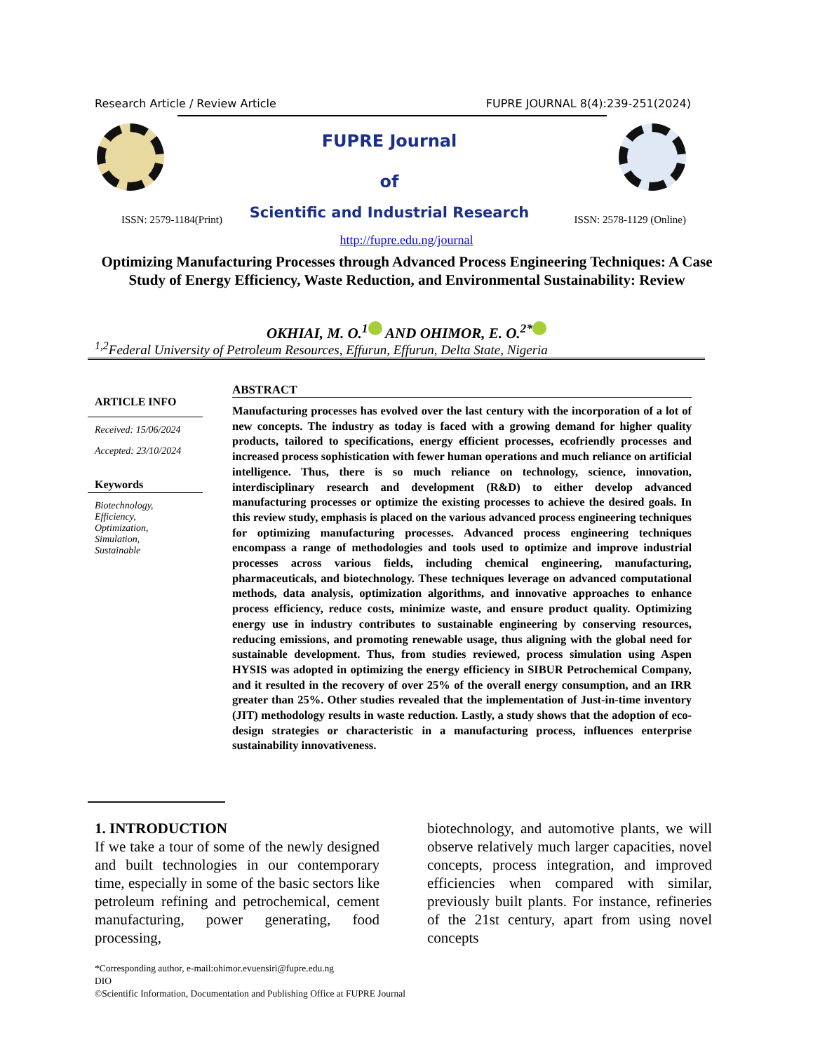Research Article / Review Article FUPRE JOURNAL 8(4):239-251(2024)
FUPRE Journal
of
Scientific and Industrial Research
ISSN: 2579-1184(Print) ISSN: 2578-1129 (Online)
http://fupre.edu.ng/journal
Optimizing Manufacturing Processes through Advanced Process Engineering Techniques: A Case Study of Energy Efficiency, Waste Reduction, and Environmental Sustainability: Review
OKHIAI, M. O.<sup>1</sup> AND OHIMOR, E. O.<sup>2*</sup>
<sup>1,2</sup>Federal University of Petroleum Resources, Effurun, Effurun, Delta State, Nigeria
ARTICLE INFO
Received: 15/06/2024
Accepted: 23/10/2024
Keywords
Biotechnology,
Efficiency,
Optimization,
Simulation,
Sustainable
ABSTRACT
Manufacturing processes has evolved over the last century with the incorporation of a lot of new concepts. The industry as today is faced with a growing demand for higher quality products, tailored to specifications, energy efficient processes, ecofriendly processes and increased process sophistication with fewer human operations and much reliance on artificial intelligence. Thus, there is so much reliance on technology, science, innovation, interdisciplinary research and development (R&D) to either develop advanced manufacturing processes or optimize the existing processes to achieve the desired goals. In this review study, emphasis is placed on the various advanced process engineering techniques for optimizing manufacturing processes. Advanced process engineering techniques encompass a range of methodologies and tools used to optimize and improve industrial processes across various fields, including chemical engineering, manufacturing, pharmaceuticals, and biotechnology. These techniques leverage on advanced computational methods, data analysis, optimization algorithms, and innovative approaches to enhance process efficiency, reduce costs, minimize waste, and ensure product quality. Optimizing energy use in industry contributes to sustainable engineering by conserving resources, reducing emissions, and promoting renewable usage, thus aligning with the global need for sustainable development. Thus, from studies reviewed, process simulation using Aspen HYSIS was adopted in optimizing the energy efficiency in SIBUR Petrochemical Company, and it resulted in the recovery of over 25% of the overall energy consumption, and an IRR greater than 25%. Other studies revealed that the implementation of Just-in-time inventory (JIT) methodology results in waste reduction. Lastly, a study shows that the adoption of eco-design strategies or characteristic in a manufacturing process, influences enterprise sustainability innovativeness.
1. INTRODUCTION
If we take a tour of some of the newly designed and built technologies in our contemporary time, especially in some of the basic sectors like petroleum refining and petrochemical, cement manufacturing, power generating, food processing,
biotechnology, and automotive plants, we will observe relatively much larger capacities, novel concepts, process integration, and improved efficiencies when compared with similar, previously built plants. For instance, refineries of the 21st century, apart from using novel concepts
*Corresponding author, e-mail:ohimor.evuensiri@fupre.edu.ng
DIO
©Scientific Information, Documentation and Publishing Office at FUPRE Journal